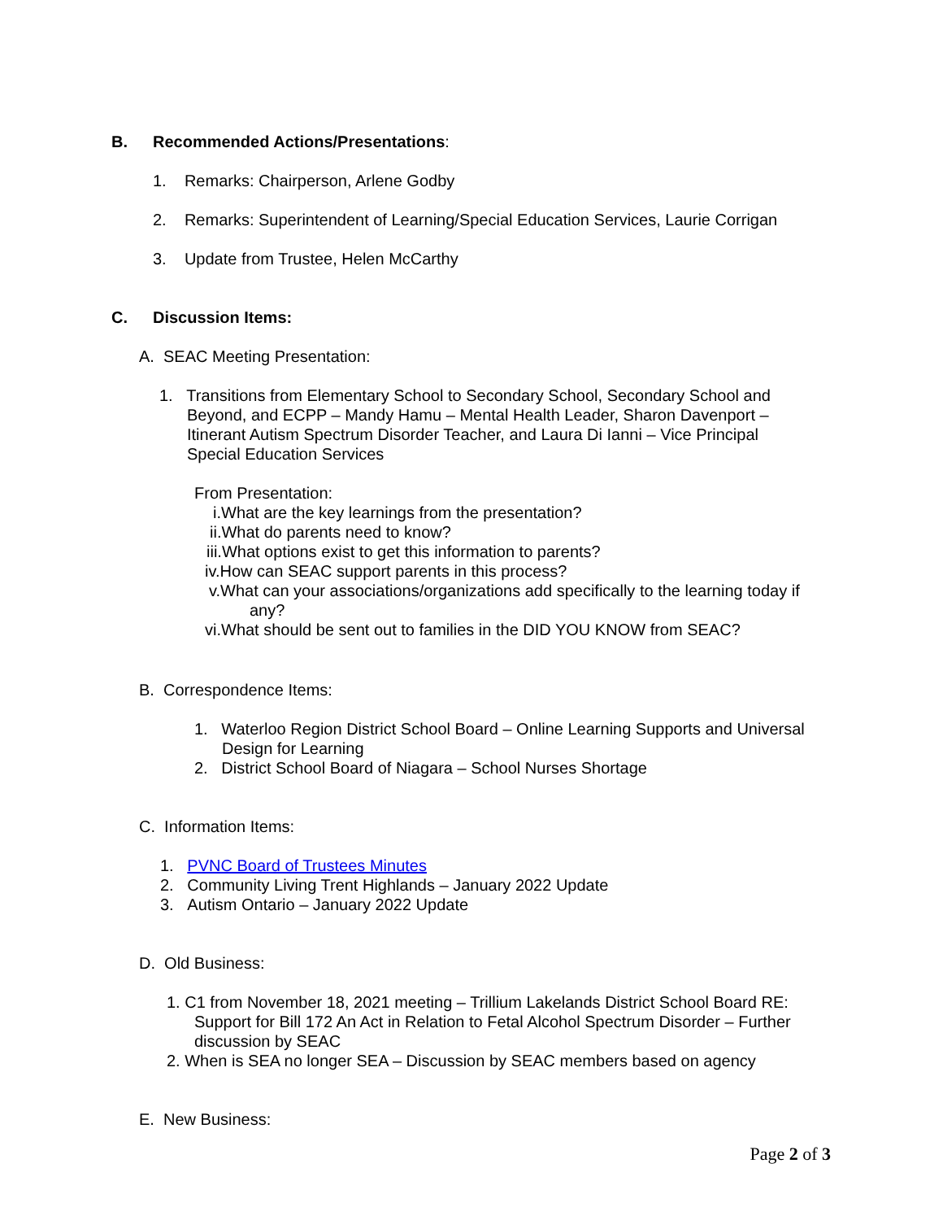B. Recommended Actions/Presentations:
1. Remarks: Chairperson, Arlene Godby
2. Remarks: Superintendent of Learning/Special Education Services, Laurie Corrigan
3. Update from Trustee, Helen McCarthy
C. Discussion Items:
A. SEAC Meeting Presentation:
1. Transitions from Elementary School to Secondary School, Secondary School and Beyond, and ECPP – Mandy Hamu – Mental Health Leader, Sharon Davenport – Itinerant Autism Spectrum Disorder Teacher, and Laura Di Ianni – Vice Principal Special Education Services
From Presentation:
i.What are the key learnings from the presentation?
ii.What do parents need to know?
iii.What options exist to get this information to parents?
iv.How can SEAC support parents in this process?
v.What can your associations/organizations add specifically to the learning today if
any?
vi.What should be sent out to families in the DID YOU KNOW from SEAC?
B. Correspondence Items:
1. Waterloo Region District School Board – Online Learning Supports and Universal Design for Learning
2. District School Board of Niagara – School Nurses Shortage
C. Information Items:
1. PVNC Board of Trustees Minutes
2. Community Living Trent Highlands – January 2022 Update
3. Autism Ontario – January 2022 Update
D. Old Business:
1. C1 from November 18, 2021 meeting – Trillium Lakelands District School Board RE: Support for Bill 172 An Act in Relation to Fetal Alcohol Spectrum Disorder – Further discussion by SEAC
2. When is SEA no longer SEA – Discussion by SEAC members based on agency
E. New Business:
Page 2 of 3